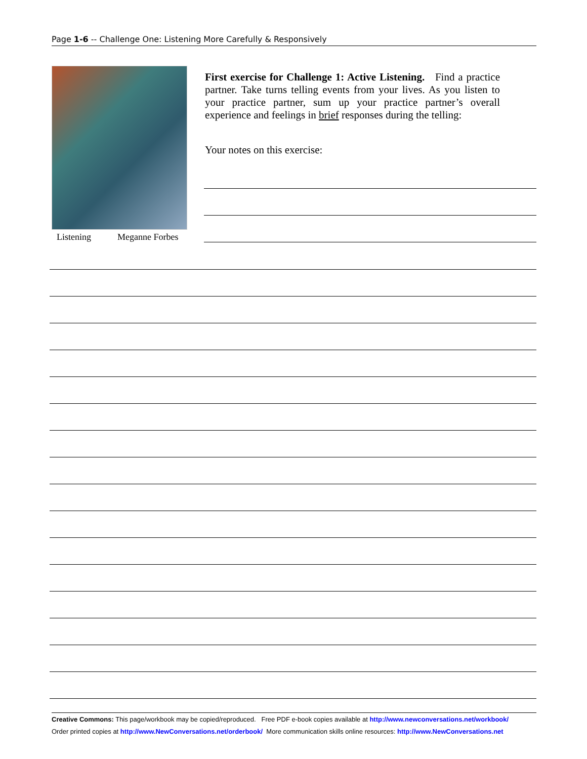Page 1-6 -- Challenge One: Listening More Carefully & Responsively
Listening Meganne Forbes
First exercise for Challenge 1: Active Listening. Find a practice partner. Take turns telling events from your lives. As you listen to your practice partner, sum up your practice partner’s overall experience and feelings in brief responses during the telling:
Your notes on this exercise:
Creative Commons: This page/workbook may be copied/reproduced. Free PDF e-book copies available at http://www.newconversations.net/workbook/
Order printed copies at http://www.NewConversations.net/orderbook/ More communication skills online resources: http://www.NewConversations.net